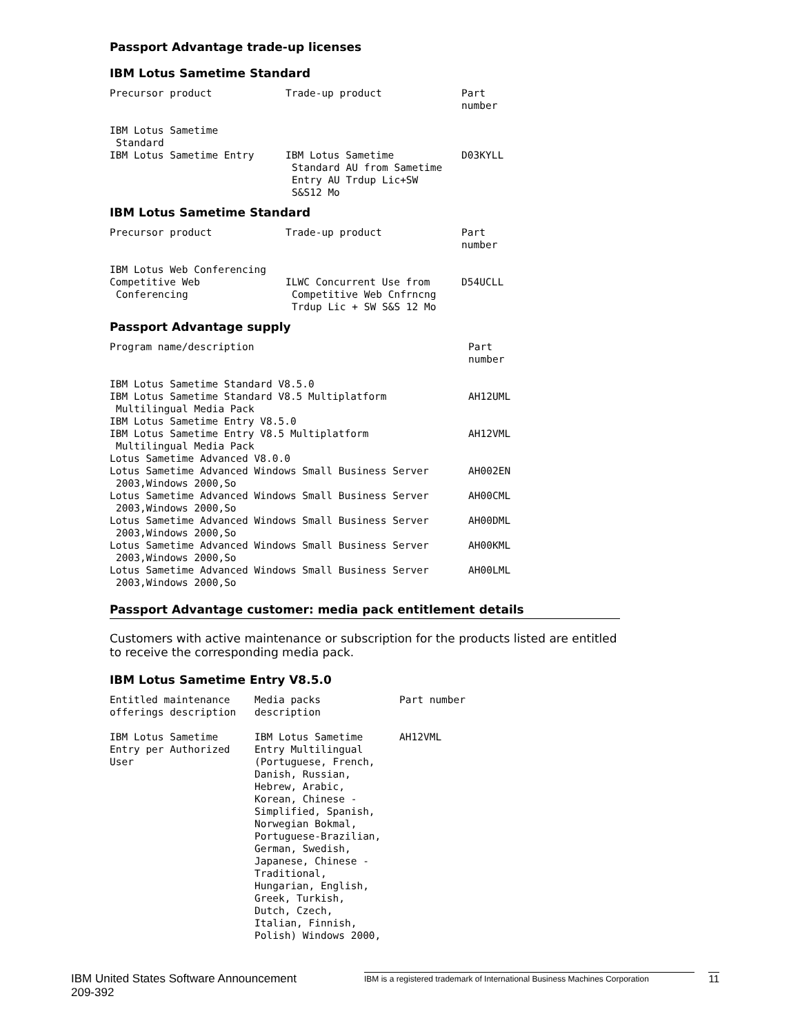Passport Advantage trade-up licenses
IBM Lotus Sametime Standard
| Precursor product | Trade-up product | Part number |
| --- | --- | --- |
| IBM Lotus Sametime Standard | | |
| IBM Lotus Sametime Entry | IBM Lotus Sametime Standard AU from Sametime Entry AU Trdup Lic+SW S&S12 Mo | D03KYLL |
IBM Lotus Sametime Standard
| Precursor product | Trade-up product | Part number |
| --- | --- | --- |
| IBM Lotus Web Conferencing | | |
| Competitive Web Conferencing | ILWC Concurrent Use from Competitive Web Cnfrncng Trdup Lic + SW S&S 12 Mo | D54UCLL |
Passport Advantage supply
| Program name/description | Part number |
| --- | --- |
| IBM Lotus Sametime Standard V8.5.0 | |
| IBM Lotus Sametime Standard V8.5 Multiplatform Multilingual Media Pack | AH12UML |
| IBM Lotus Sametime Entry V8.5.0 | |
| IBM Lotus Sametime Entry V8.5 Multiplatform Multilingual Media Pack | AH12VML |
| Lotus Sametime Advanced V8.0.0 | |
| Lotus Sametime Advanced Windows Small Business Server 2003,Windows 2000,So | AH002EN |
| Lotus Sametime Advanced Windows Small Business Server 2003,Windows 2000,So | AH00CML |
| Lotus Sametime Advanced Windows Small Business Server 2003,Windows 2000,So | AH00DML |
| Lotus Sametime Advanced Windows Small Business Server 2003,Windows 2000,So | AH00KML |
| Lotus Sametime Advanced Windows Small Business Server 2003,Windows 2000,So | AH00LML |
Passport Advantage customer: media pack entitlement details
Customers with active maintenance or subscription for the products listed are entitled to receive the corresponding media pack.
IBM Lotus Sametime Entry V8.5.0
| Entitled maintenance offerings description | Media packs description | Part number |
| --- | --- | --- |
| IBM Lotus Sametime Entry per Authorized User | IBM Lotus Sametime Entry Multilingual (Portuguese, French, Danish, Russian, Hebrew, Arabic, Korean, Chinese - Simplified, Spanish, Norwegian Bokmal, Portuguese-Brazilian, German, Swedish, Japanese, Chinese - Traditional, Hungarian, English, Greek, Turkish, Dutch, Czech, Italian, Finnish, Polish) Windows 2000, | AH12VML |
IBM United States Software Announcement
209-392
IBM is a registered trademark of International Business Machines Corporation
11